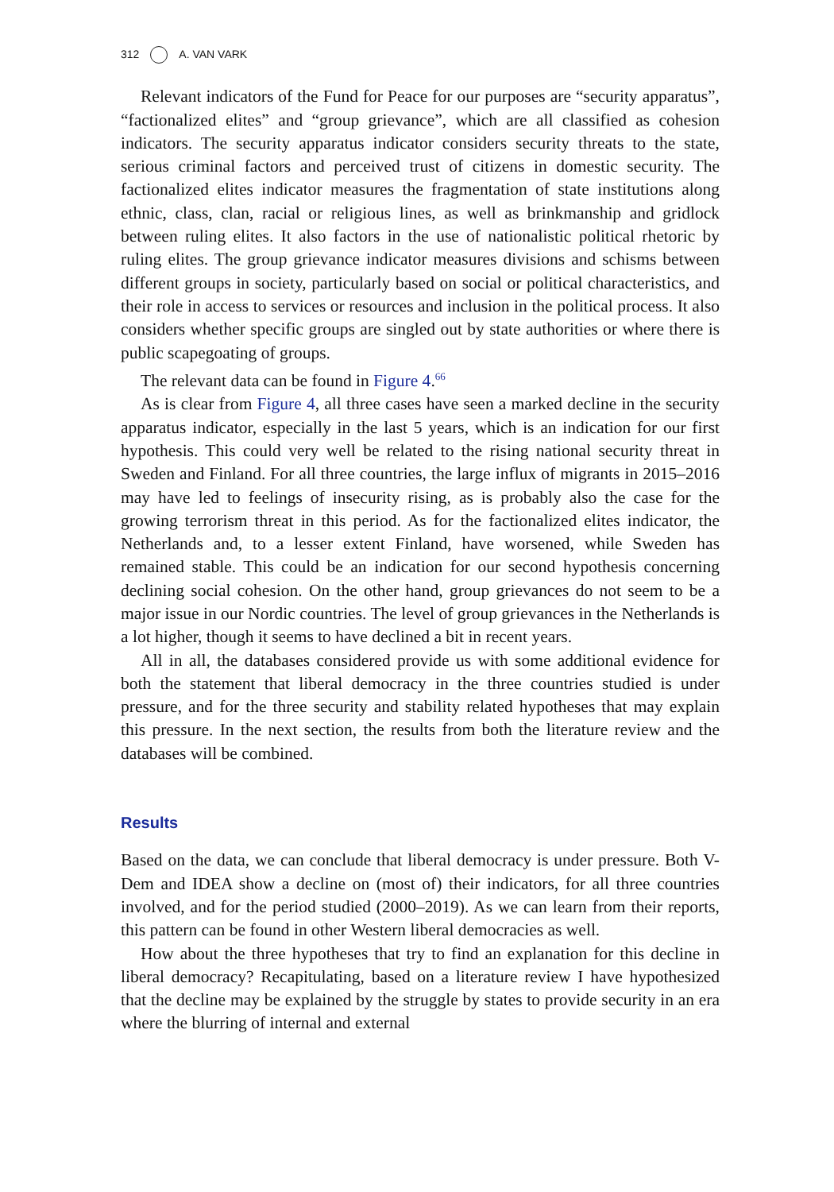312 A. VAN VARK
Relevant indicators of the Fund for Peace for our purposes are “security apparatus”, “factionalized elites” and “group grievance”, which are all classified as cohesion indicators. The security apparatus indicator considers security threats to the state, serious criminal factors and perceived trust of citizens in domestic security. The factionalized elites indicator measures the fragmentation of state institutions along ethnic, class, clan, racial or religious lines, as well as brinkmanship and gridlock between ruling elites. It also factors in the use of nationalistic political rhetoric by ruling elites. The group grievance indicator measures divisions and schisms between different groups in society, particularly based on social or political characteristics, and their role in access to services or resources and inclusion in the political process. It also considers whether specific groups are singled out by state authorities or where there is public scapegoating of groups.
The relevant data can be found in Figure 4.<sup>66</sup>
As is clear from Figure 4, all three cases have seen a marked decline in the security apparatus indicator, especially in the last 5 years, which is an indication for our first hypothesis. This could very well be related to the rising national security threat in Sweden and Finland. For all three countries, the large influx of migrants in 2015–2016 may have led to feelings of insecurity rising, as is probably also the case for the growing terrorism threat in this period. As for the factionalized elites indicator, the Netherlands and, to a lesser extent Finland, have worsened, while Sweden has remained stable. This could be an indication for our second hypothesis concerning declining social cohesion. On the other hand, group grievances do not seem to be a major issue in our Nordic countries. The level of group grievances in the Netherlands is a lot higher, though it seems to have declined a bit in recent years.
All in all, the databases considered provide us with some additional evidence for both the statement that liberal democracy in the three countries studied is under pressure, and for the three security and stability related hypotheses that may explain this pressure. In the next section, the results from both the literature review and the databases will be combined.
Results
Based on the data, we can conclude that liberal democracy is under pressure. Both V-Dem and IDEA show a decline on (most of) their indicators, for all three countries involved, and for the period studied (2000–2019). As we can learn from their reports, this pattern can be found in other Western liberal democracies as well.
How about the three hypotheses that try to find an explanation for this decline in liberal democracy? Recapitulating, based on a literature review I have hypothesized that the decline may be explained by the struggle by states to provide security in an era where the blurring of internal and external